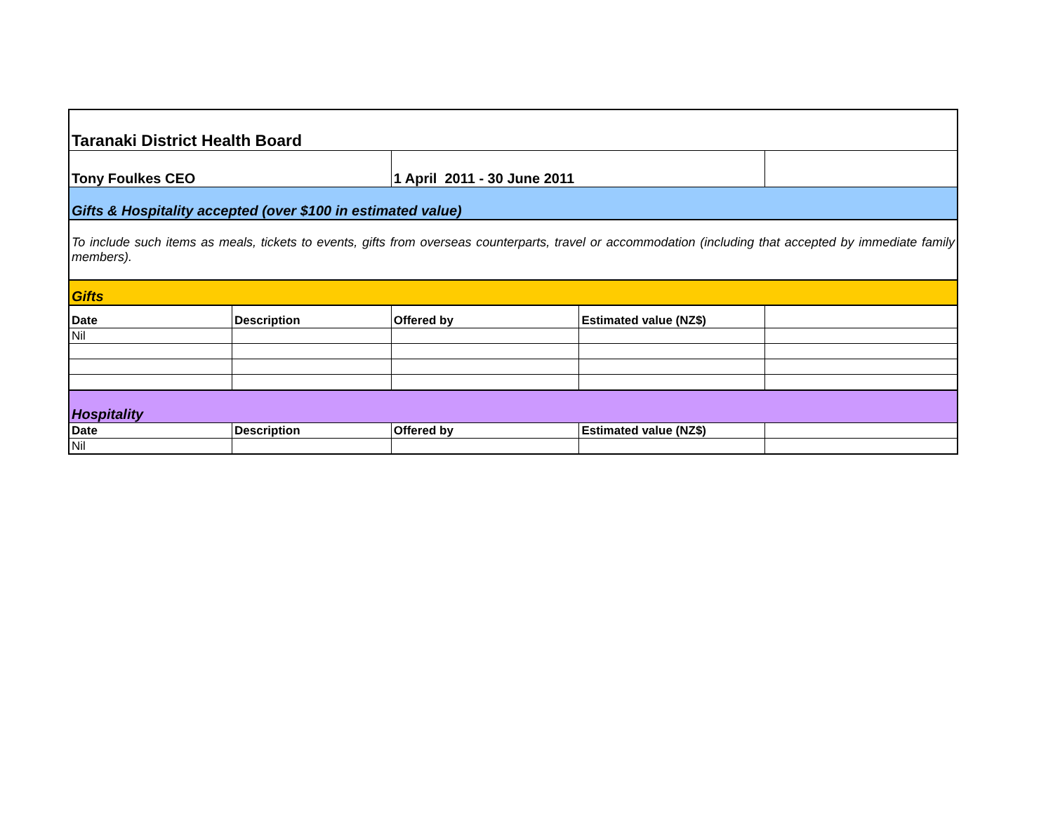| Taranaki District Health Board | | | | |
| Tony Foulkes CEO | | 1 April 2011 - 30 June 2011 | | |
| Gifts & Hospitality accepted (over $100 in estimated value) | | | | |
| To include such items as meals, tickets to events, gifts from overseas counterparts, travel or accommodation (including that accepted by immediate family members). | | | | |
| Gifts | | | | |
| Date | Description | Offered by | Estimated value (NZ$) | |
| Nil | | | | |
| Hospitality | | | | |
| Date | Description | Offered by | Estimated value (NZ$) | |
| Nil | | | | |